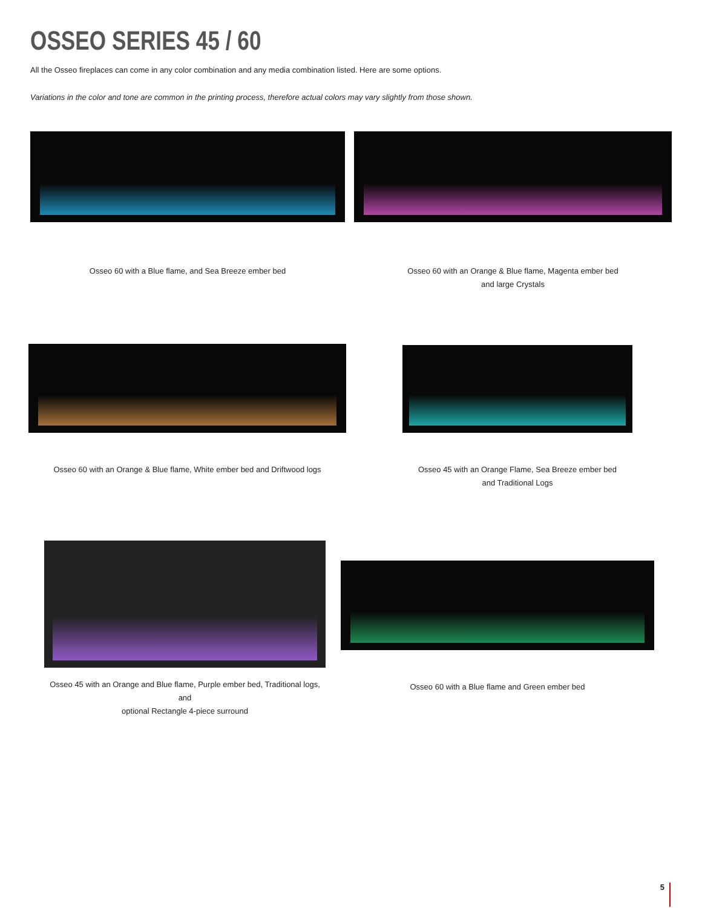OSSEO SERIES 45 / 60
All the Osseo fireplaces can come in any color combination and any media combination listed. Here are some options.
Variations in the color and tone are common in the printing process, therefore actual colors may vary slightly from those shown.
Osseo 60 with a Blue flame, and Sea Breeze ember bed
Osseo 60 with an Orange & Blue flame, Magenta ember bed
and large Crystals
Osseo 60 with an Orange & Blue flame, White ember bed and Driftwood logs
Osseo 45 with an Orange Flame, Sea Breeze ember bed
and Traditional Logs
Osseo 45 with an Orange and Blue flame, Purple ember bed, Traditional logs, and
optional Rectangle 4-piece surround
Osseo 60 with a Blue flame and Green ember bed
5